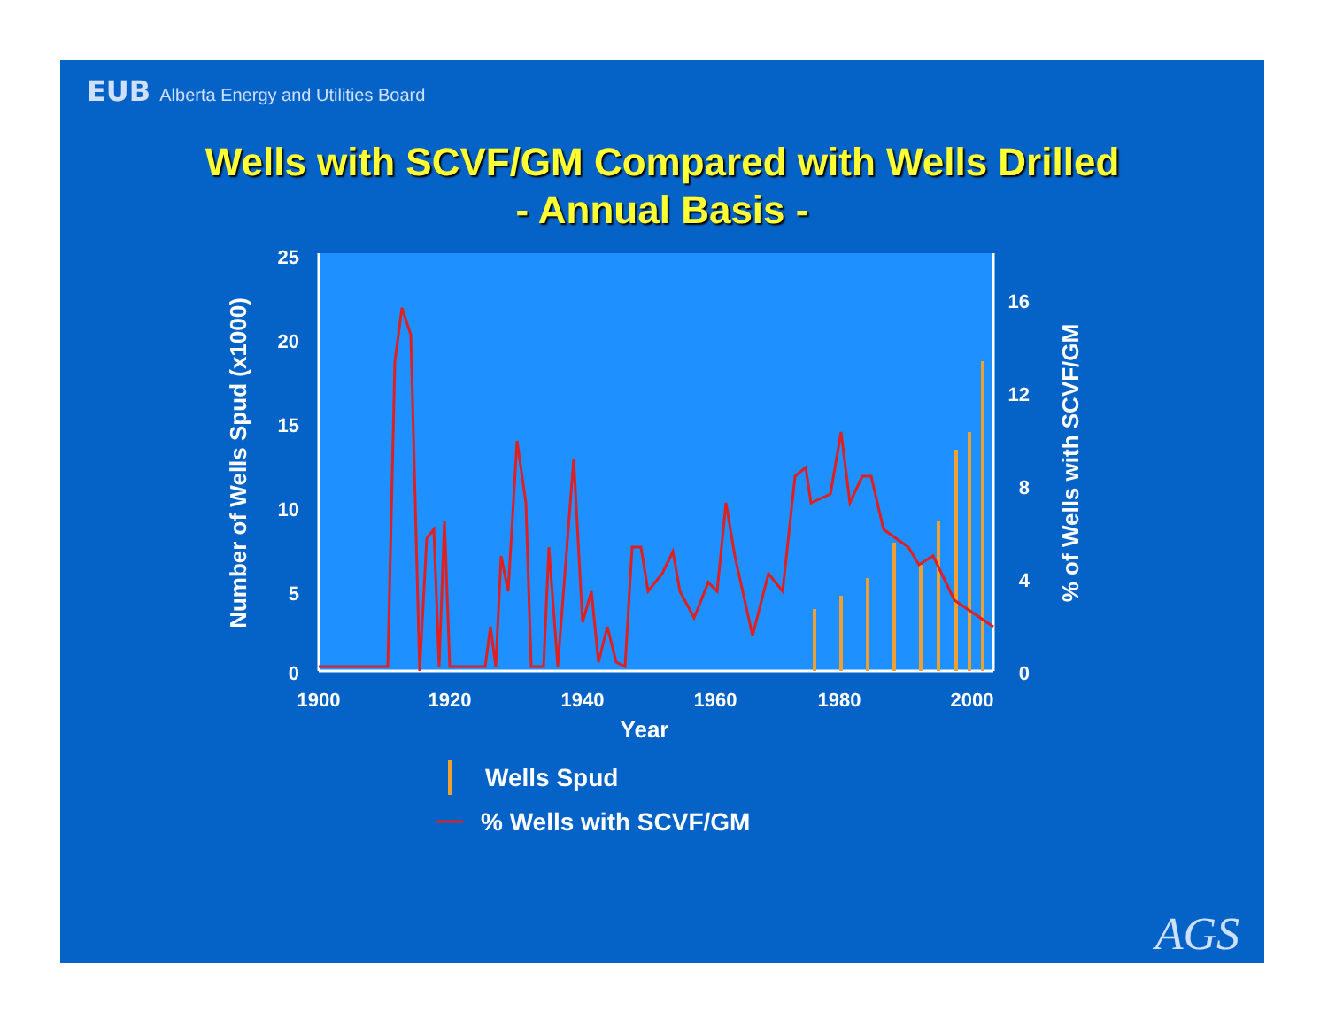EUB Alberta Energy and Utilities Board
Wells with SCVF/GM Compared with Wells Drilled
- Annual Basis -
25
20
15
10
5
0
1900
1920
1940
1960
1980
2000
16
12
8
4
0
Year
Number of Wells Spud (x1000)
% of Wells with SCVF/GM
Wells Spud
% Wells with SCVF/GM
AGS